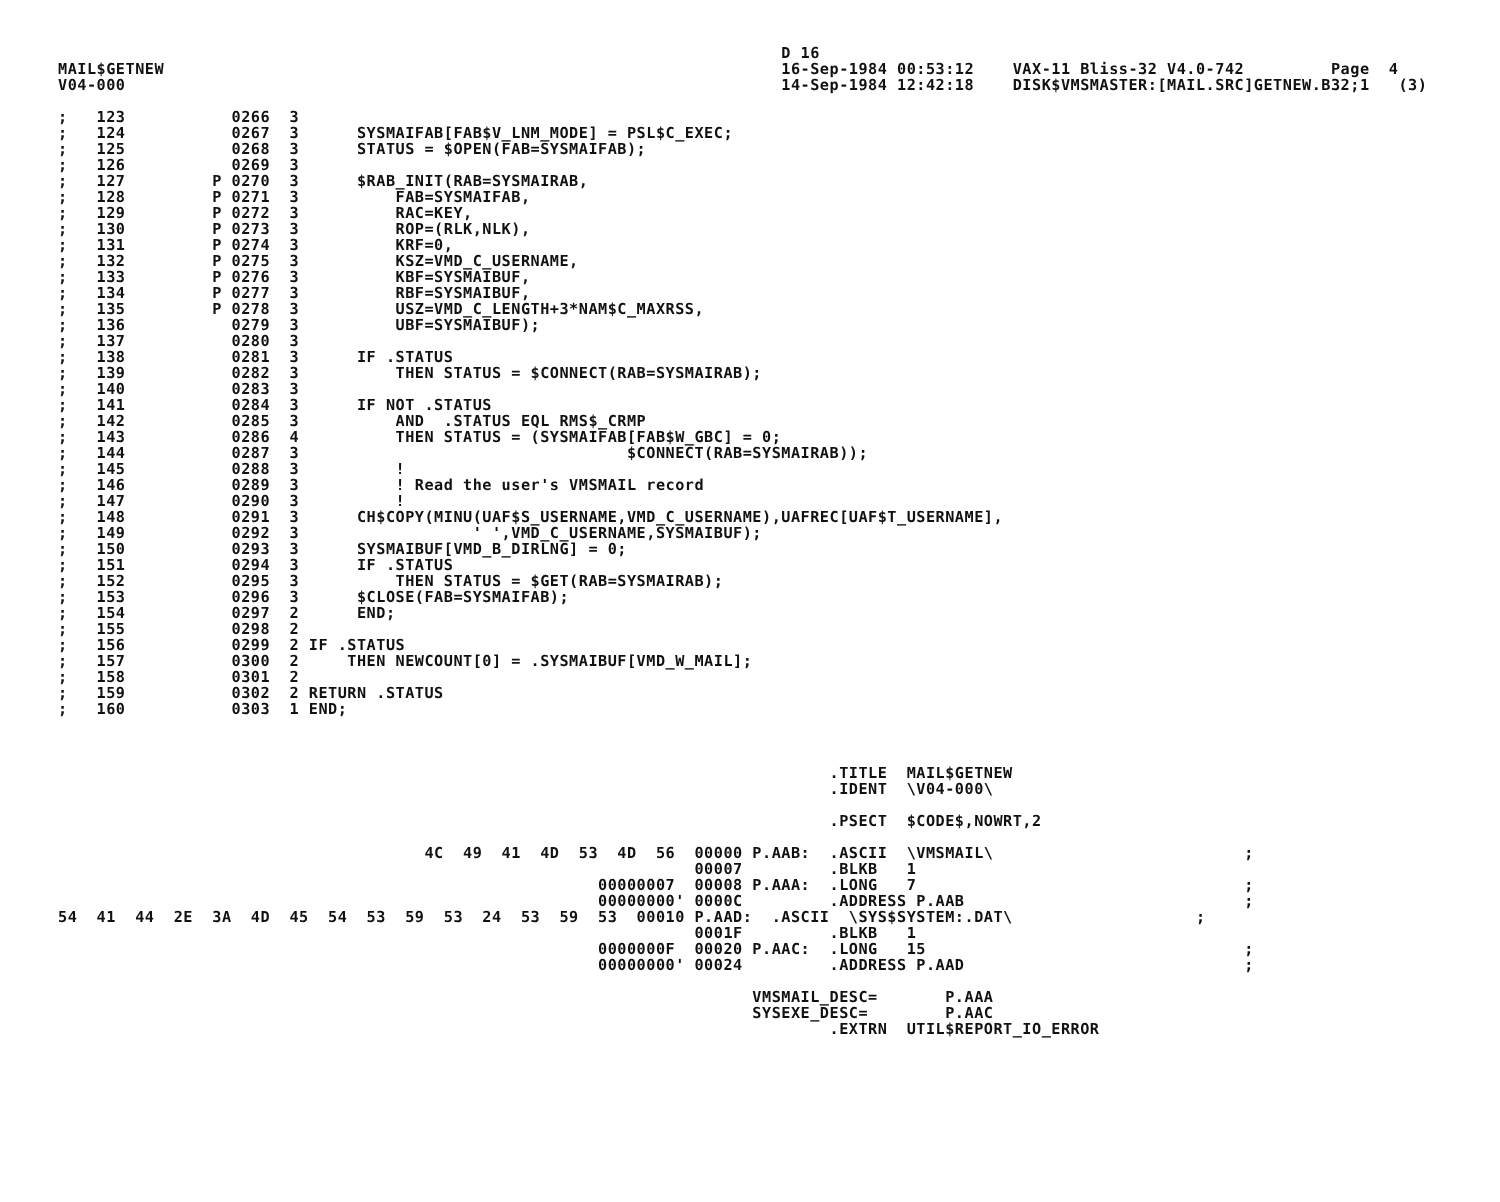D 16
MAIL$GETNEW                                                                16-Sep-1984 00:53:12    VAX-11 Bliss-32 V4.0-742         Page  4
V04-000                                                                    14-Sep-1984 12:42:18    DISK$VMSMASTER:[MAIL.SRC]GETNEW.B32;1   (3)

;   123           0266  3
;   124           0267  3      SYSMAIFAB[FAB$V_LNM_MODE] = PSL$C_EXEC;
;   125           0268  3      STATUS = $OPEN(FAB=SYSMAIFAB);
;   126           0269  3
;   127         P 0270  3      $RAB_INIT(RAB=SYSMAIRAB,
;   128         P 0271  3          FAB=SYSMAIFAB,
;   129         P 0272  3          RAC=KEY,
;   130         P 0273  3          ROP=(RLK,NLK),
;   131         P 0274  3          KRF=0,
;   132         P 0275  3          KSZ=VMD_C_USERNAME,
;   133         P 0276  3          KBF=SYSMAIBUF,
;   134         P 0277  3          RBF=SYSMAIBUF,
;   135         P 0278  3          USZ=VMD_C_LENGTH+3*NAM$C_MAXRSS,
;   136           0279  3          UBF=SYSMAIBUF);
;   137           0280  3
;   138           0281  3      IF .STATUS
;   139           0282  3          THEN STATUS = $CONNECT(RAB=SYSMAIRAB);
;   140           0283  3
;   141           0284  3      IF NOT .STATUS
;   142           0285  3          AND  .STATUS EQL RMS$_CRMP
;   143           0286  4          THEN STATUS = (SYSMAIFAB[FAB$W_GBC] = 0;
;   144           0287  3                                  $CONNECT(RAB=SYSMAIRAB));
;   145           0288  3          !
;   146           0289  3          ! Read the user's VMSMAIL record
;   147           0290  3          !
;   148           0291  3      CH$COPY(MINU(UAF$S_USERNAME,VMD_C_USERNAME),UAFREC[UAF$T_USERNAME],
;   149           0292  3                  ' ',VMD_C_USERNAME,SYSMAIBUF);
;   150           0293  3      SYSMAIBUF[VMD_B_DIRLNG] = 0;
;   151           0294  3      IF .STATUS
;   152           0295  3          THEN STATUS = $GET(RAB=SYSMAIRAB);
;   153           0296  3      $CLOSE(FAB=SYSMAIFAB);
;   154           0297  2      END;
;   155           0298  2
;   156           0299  2 IF .STATUS
;   157           0300  2     THEN NEWCOUNT[0] = .SYSMAIBUF[VMD_W_MAIL];
;   158           0301  2
;   159           0302  2 RETURN .STATUS
;   160           0303  1 END;



                                                                                .TITLE  MAIL$GETNEW
                                                                                .IDENT  \V04-000\

                                                                                .PSECT  $CODE$,NOWRT,2

                                      4C  49  41  4D  53  4D  56  00000 P.AAB:  .ASCII  \VMSMAIL\                          ;
                                                                  00007         .BLKB   1
                                                        00000007  00008 P.AAA:  .LONG   7                                  ;
                                                        00000000' 0000C         .ADDRESS P.AAB                             ;
54  41  44  2E  3A  4D  45  54  53  59  53  24  53  59  53  00010 P.AAD:  .ASCII  \SYS$SYSTEM:.DAT\                   ;
                                                                  0001F         .BLKB   1
                                                        0000000F  00020 P.AAC:  .LONG   15                                 ;
                                                        00000000' 00024         .ADDRESS P.AAD                             ;

                                                                        VMSMAIL_DESC=       P.AAA
                                                                        SYSEXE_DESC=        P.AAC
                                                                                .EXTRN  UTIL$REPORT_IO_ERROR